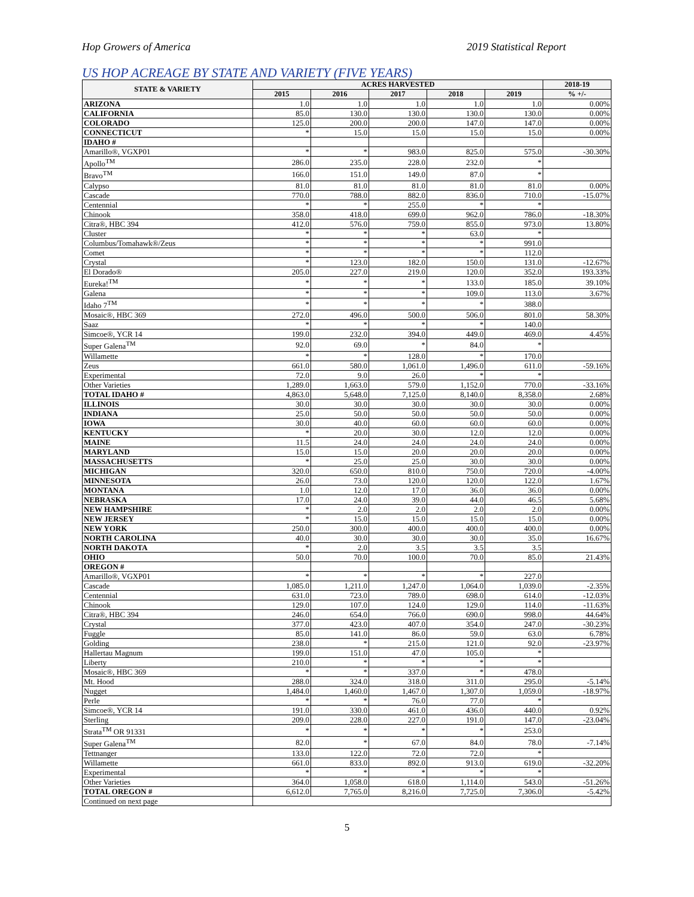Hop Growers of America 2019 Statistical Report
US HOP ACREAGE BY STATE AND VARIETY (FIVE YEARS)
| STATE & VARIETY | ACRES HARVESTED | | | | | 2018-19 |
| --- | --- | --- | --- | --- | --- | --- |
| | 2015 | 2016 | 2017 | 2018 | 2019 | % +/- |
| ARIZONA | 1.0 | 1.0 | 1.0 | 1.0 | 1.0 | 0.00% |
| CALIFORNIA | 85.0 | 130.0 | 130.0 | 130.0 | 130.0 | 0.00% |
| COLORADO | 125.0 | 200.0 | 200.0 | 147.0 | 147.0 | 0.00% |
| CONNECTICUT | * | 15.0 | 15.0 | 15.0 | 15.0 | 0.00% |
| IDAHO # | | | | | | |
| Amarillo®, VGXP01 | * | * | 983.0 | 825.0 | 575.0 | -30.30% |
| Apollo<sup>TM</sup> | 286.0 | 235.0 | 228.0 | 232.0 | * | |
| Bravo<sup>TM</sup> | 166.0 | 151.0 | 149.0 | 87.0 | * | |
| Calypso | 81.0 | 81.0 | 81.0 | 81.0 | 81.0 | 0.00% |
| Cascade | 770.0 | 788.0 | 882.0 | 836.0 | 710.0 | -15.07% |
| Centennial | * | * | 255.0 | * | * | |
| Chinook | 358.0 | 418.0 | 699.0 | 962.0 | 786.0 | -18.30% |
| Citra®, HBC 394 | 412.0 | 576.0 | 759.0 | 855.0 | 973.0 | 13.80% |
| Cluster | * | * | * | 63.0 | * | |
| Columbus/Tomahawk®/Zeus | * | * | * | * | 991.0 | |
| Comet | * | * | * | * | 112.0 | |
| Crystal | * | 123.0 | 182.0 | 150.0 | 131.0 | -12.67% |
| El Dorado® | 205.0 | 227.0 | 219.0 | 120.0 | 352.0 | 193.33% |
| Eureka!<sup>TM</sup> | * | * | * | 133.0 | 185.0 | 39.10% |
| Galena | * | * | * | 109.0 | 113.0 | 3.67% |
| Idaho 7<sup>TM</sup> | * | * | * | * | 388.0 | |
| Mosaic®, HBC 369 | 272.0 | 496.0 | 500.0 | 506.0 | 801.0 | 58.30% |
| Saaz | * | * | * | * | 140.0 | |
| Simcoe®, YCR 14 | 199.0 | 232.0 | 394.0 | 449.0 | 469.0 | 4.45% |
| Super Galena<sup>TM</sup> | 92.0 | 69.0 | * | 84.0 | * | |
| Willamette | * | * | 128.0 | * | 170.0 | |
| Zeus | 661.0 | 580.0 | 1,061.0 | 1,496.0 | 611.0 | -59.16% |
| Experimental | 72.0 | 9.0 | 26.0 | * | * | |
| Other Varieties | 1,289.0 | 1,663.0 | 579.0 | 1,152.0 | 770.0 | -33.16% |
| TOTAL IDAHO # | 4,863.0 | 5,648.0 | 7,125.0 | 8,140.0 | 8,358.0 | 2.68% |
| ILLINOIS | 30.0 | 30.0 | 30.0 | 30.0 | 30.0 | 0.00% |
| INDIANA | 25.0 | 50.0 | 50.0 | 50.0 | 50.0 | 0.00% |
| IOWA | 30.0 | 40.0 | 60.0 | 60.0 | 60.0 | 0.00% |
| KENTUCKY | * | 20.0 | 30.0 | 12.0 | 12.0 | 0.00% |
| MAINE | 11.5 | 24.0 | 24.0 | 24.0 | 24.0 | 0.00% |
| MARYLAND | 15.0 | 15.0 | 20.0 | 20.0 | 20.0 | 0.00% |
| MASSACHUSETTS | * | 25.0 | 25.0 | 30.0 | 30.0 | 0.00% |
| MICHIGAN | 320.0 | 650.0 | 810.0 | 750.0 | 720.0 | -4.00% |
| MINNESOTA | 26.0 | 73.0 | 120.0 | 120.0 | 122.0 | 1.67% |
| MONTANA | 1.0 | 12.0 | 17.0 | 36.0 | 36.0 | 0.00% |
| NEBRASKA | 17.0 | 24.0 | 39.0 | 44.0 | 46.5 | 5.68% |
| NEW HAMPSHIRE | * | 2.0 | 2.0 | 2.0 | 2.0 | 0.00% |
| NEW JERSEY | * | 15.0 | 15.0 | 15.0 | 15.0 | 0.00% |
| NEW YORK | 250.0 | 300.0 | 400.0 | 400.0 | 400.0 | 0.00% |
| NORTH CAROLINA | 40.0 | 30.0 | 30.0 | 30.0 | 35.0 | 16.67% |
| NORTH DAKOTA | * | 2.0 | 3.5 | 3.5 | 3.5 | |
| OHIO | 50.0 | 70.0 | 100.0 | 70.0 | 85.0 | 21.43% |
| OREGON # | | | | | | |
| Amarillo®, VGXP01 | * | * | * | * | 227.0 | |
| Cascade | 1,085.0 | 1,211.0 | 1,247.0 | 1,064.0 | 1,039.0 | -2.35% |
| Centennial | 631.0 | 723.0 | 789.0 | 698.0 | 614.0 | -12.03% |
| Chinook | 129.0 | 107.0 | 124.0 | 129.0 | 114.0 | -11.63% |
| Citra®, HBC 394 | 246.0 | 654.0 | 766.0 | 690.0 | 998.0 | 44.64% |
| Crystal | 377.0 | 423.0 | 407.0 | 354.0 | 247.0 | -30.23% |
| Fuggle | 85.0 | 141.0 | 86.0 | 59.0 | 63.0 | 6.78% |
| Golding | 238.0 | * | 215.0 | 121.0 | 92.0 | -23.97% |
| Hallertau Magnum | 199.0 | 151.0 | 47.0 | 105.0 | * | |
| Liberty | 210.0 | * | * | * | * | |
| Mosaic®, HBC 369 | * | * | 337.0 | * | 478.0 | |
| Mt. Hood | 288.0 | 324.0 | 318.0 | 311.0 | 295.0 | -5.14% |
| Nugget | 1,484.0 | 1,460.0 | 1,467.0 | 1,307.0 | 1,059.0 | -18.97% |
| Perle | * | * | 76.0 | 77.0 | * | |
| Simcoe®, YCR 14 | 191.0 | 330.0 | 461.0 | 436.0 | 440.0 | 0.92% |
| Sterling | 209.0 | 228.0 | 227.0 | 191.0 | 147.0 | -23.04% |
| Strata<sup>TM</sup> OR 91331 | * | * | * | * | 253.0 | |
| Super Galena<sup>TM</sup> | 82.0 | * | 67.0 | 84.0 | 78.0 | -7.14% |
| Tettnanger | 133.0 | 122.0 | 72.0 | 72.0 | * | |
| Willamette | 661.0 | 833.0 | 892.0 | 913.0 | 619.0 | -32.20% |
| Experimental | * | * | * | * | * | |
| Other Varieties | 364.0 | 1,058.0 | 618.0 | 1,114.0 | 543.0 | -51.26% |
| TOTAL OREGON # | 6,612.0 | 7,765.0 | 8,216.0 | 7,725.0 | 7,306.0 | -5.42% |
| Continued on next page | | | | | | |
5